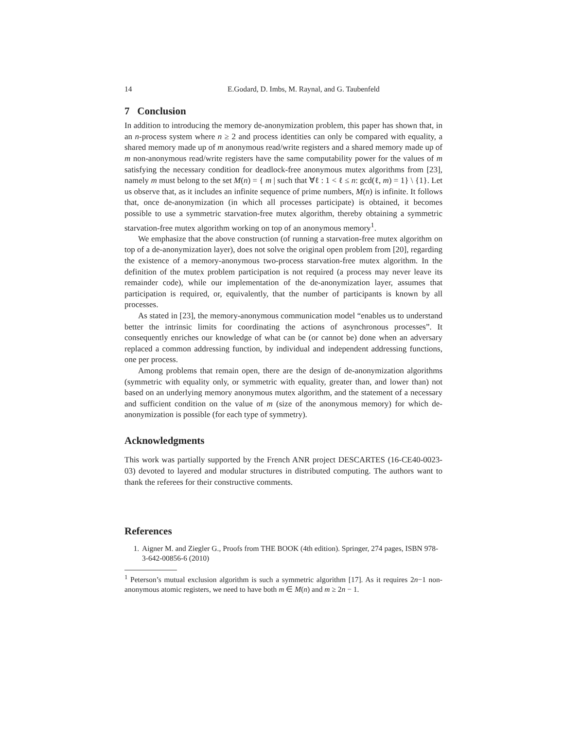14 E.Godard, D. Imbs, M. Raynal, and G. Taubenfeld
7 Conclusion
In addition to introducing the memory de-anonymization problem, this paper has shown that, in an n-process system where n ≥ 2 and process identities can only be compared with equality, a shared memory made up of m anonymous read/write registers and a shared memory made up of m non-anonymous read/write registers have the same computability power for the values of m satisfying the necessary condition for deadlock-free anonymous mutex algorithms from [23], namely m must belong to the set M(n) = { m | such that ∀ℓ : 1 < ℓ ≤ n: gcd(ℓ, m) = 1} \ {1}. Let us observe that, as it includes an infinite sequence of prime numbers, M(n) is infinite. It follows that, once de-anonymization (in which all processes participate) is obtained, it becomes possible to use a symmetric starvation-free mutex algorithm, thereby obtaining a symmetric starvation-free mutex algorithm working on top of an anonymous memory<sup>1</sup>.
We emphasize that the above construction (of running a starvation-free mutex algorithm on top of a de-anonymization layer), does not solve the original open problem from [20], regarding the existence of a memory-anonymous two-process starvation-free mutex algorithm. In the definition of the mutex problem participation is not required (a process may never leave its remainder code), while our implementation of the de-anonymization layer, assumes that participation is required, or, equivalently, that the number of participants is known by all processes.
As stated in [23], the memory-anonymous communication model “enables us to understand better the intrinsic limits for coordinating the actions of asynchronous processes”. It consequently enriches our knowledge of what can be (or cannot be) done when an adversary replaced a common addressing function, by individual and independent addressing functions, one per process.
Among problems that remain open, there are the design of de-anonymization algorithms (symmetric with equality only, or symmetric with equality, greater than, and lower than) not based on an underlying memory anonymous mutex algorithm, and the statement of a necessary and sufficient condition on the value of m (size of the anonymous memory) for which de-anonymization is possible (for each type of symmetry).
Acknowledgments
This work was partially supported by the French ANR project DESCARTES (16-CE40-0023-03) devoted to layered and modular structures in distributed computing. The authors want to thank the referees for their constructive comments.
References
1. Aigner M. and Ziegler G., Proofs from THE BOOK (4th edition). Springer, 274 pages, ISBN 978-3-642-00856-6 (2010)
<sup>1</sup> Peterson’s mutual exclusion algorithm is such a symmetric algorithm [17]. As it requires 2n−1 non-anonymous atomic registers, we need to have both m ∈ M(n) and m ≥ 2n − 1.